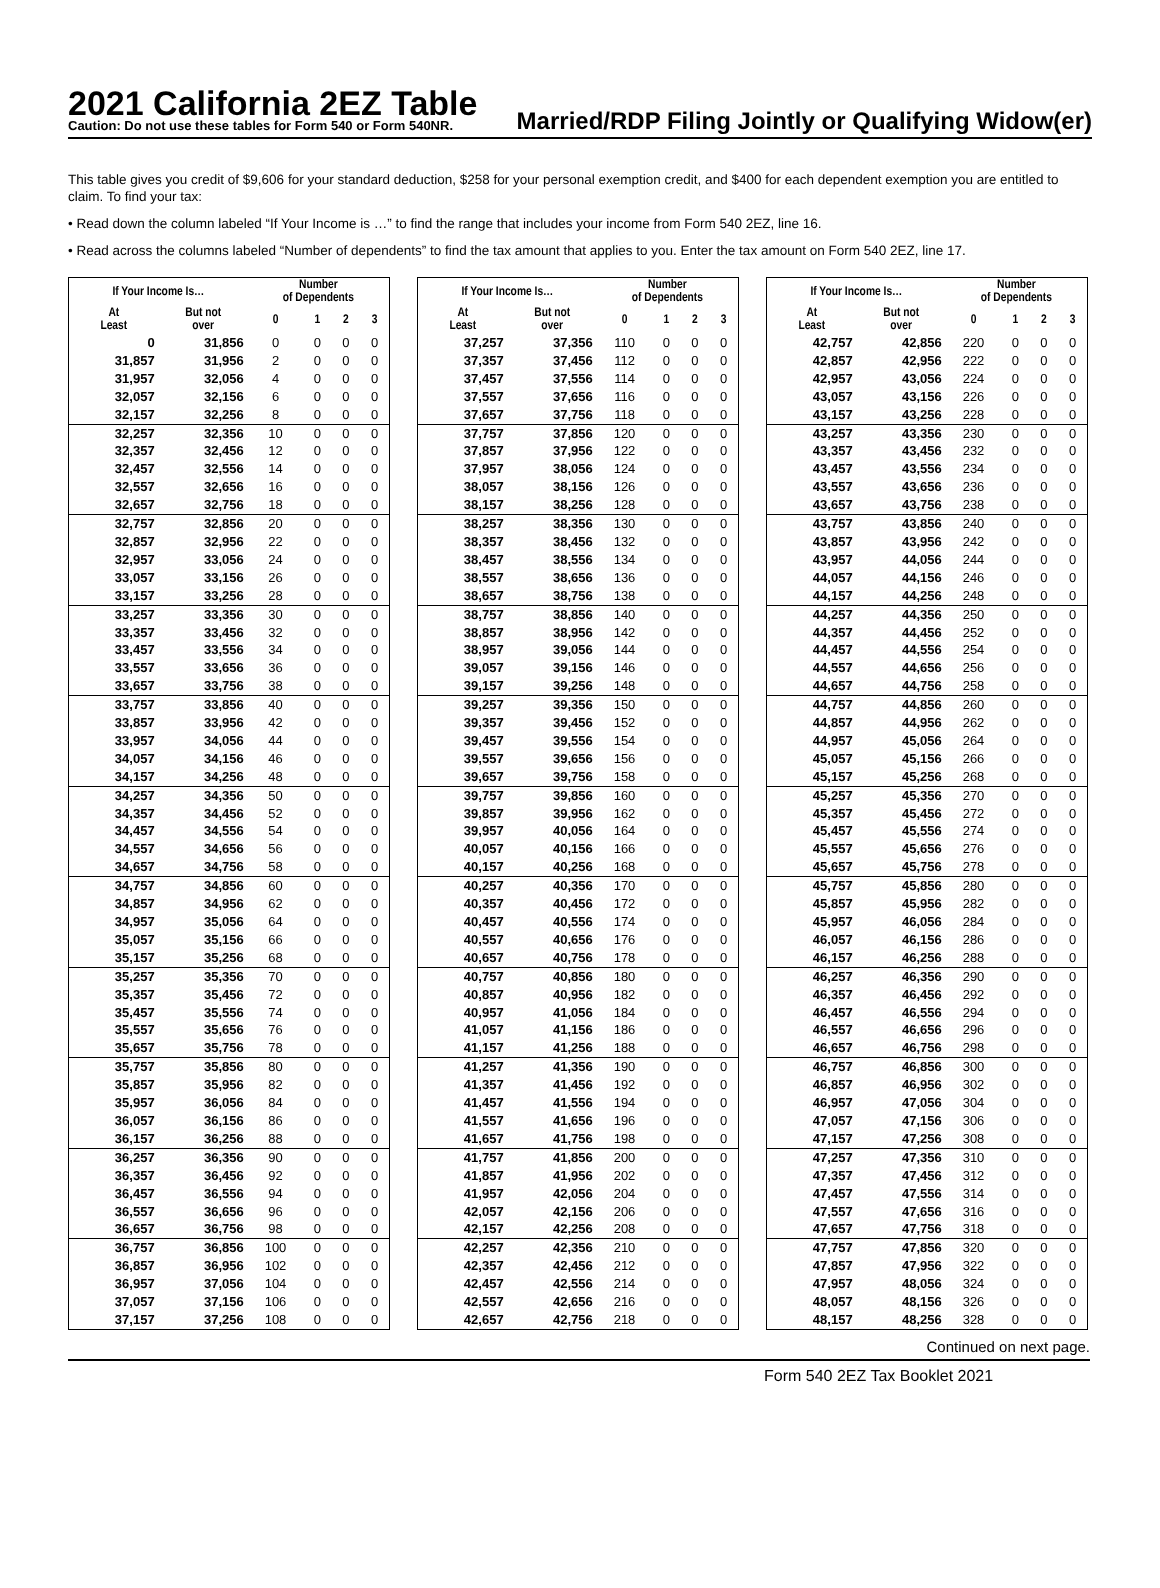2021 California 2EZ Table
Caution: Do not use these tables for Form 540 or Form 540NR.
Married/RDP Filing Jointly or Qualifying Widow(er)
This table gives you credit of $9,606 for your standard deduction, $258 for your personal exemption credit, and $400 for each dependent exemption you are entitled to claim. To find your tax:
• Read down the column labeled “If Your Income is …” to find the range that includes your income from Form 540 2EZ, line 16.
• Read across the columns labeled “Number of dependents” to find the tax amount that applies to you. Enter the tax amount on Form 540 2EZ, line 17.
| If Your Income Is… | | Number of Dependents | | | |
| --- | --- | --- | --- | --- | --- |
| At Least | But not over | 0 | 1 | 2 | 3 |
| 0 | 31,856 | 0 | 0 | 0 | 0 |
| 31,857 | 31,956 | 2 | 0 | 0 | 0 |
| 31,957 | 32,056 | 4 | 0 | 0 | 0 |
| 32,057 | 32,156 | 6 | 0 | 0 | 0 |
| 32,157 | 32,256 | 8 | 0 | 0 | 0 |
| 32,257 | 32,356 | 10 | 0 | 0 | 0 |
| 32,357 | 32,456 | 12 | 0 | 0 | 0 |
| 32,457 | 32,556 | 14 | 0 | 0 | 0 |
| 32,557 | 32,656 | 16 | 0 | 0 | 0 |
| 32,657 | 32,756 | 18 | 0 | 0 | 0 |
| 32,757 | 32,856 | 20 | 0 | 0 | 0 |
| 32,857 | 32,956 | 22 | 0 | 0 | 0 |
| 32,957 | 33,056 | 24 | 0 | 0 | 0 |
| 33,057 | 33,156 | 26 | 0 | 0 | 0 |
| 33,157 | 33,256 | 28 | 0 | 0 | 0 |
| 33,257 | 33,356 | 30 | 0 | 0 | 0 |
| 33,357 | 33,456 | 32 | 0 | 0 | 0 |
| 33,457 | 33,556 | 34 | 0 | 0 | 0 |
| 33,557 | 33,656 | 36 | 0 | 0 | 0 |
| 33,657 | 33,756 | 38 | 0 | 0 | 0 |
| 33,757 | 33,856 | 40 | 0 | 0 | 0 |
| 33,857 | 33,956 | 42 | 0 | 0 | 0 |
| 33,957 | 34,056 | 44 | 0 | 0 | 0 |
| 34,057 | 34,156 | 46 | 0 | 0 | 0 |
| 34,157 | 34,256 | 48 | 0 | 0 | 0 |
| 34,257 | 34,356 | 50 | 0 | 0 | 0 |
| 34,357 | 34,456 | 52 | 0 | 0 | 0 |
| 34,457 | 34,556 | 54 | 0 | 0 | 0 |
| 34,557 | 34,656 | 56 | 0 | 0 | 0 |
| 34,657 | 34,756 | 58 | 0 | 0 | 0 |
| 34,757 | 34,856 | 60 | 0 | 0 | 0 |
| 34,857 | 34,956 | 62 | 0 | 0 | 0 |
| 34,957 | 35,056 | 64 | 0 | 0 | 0 |
| 35,057 | 35,156 | 66 | 0 | 0 | 0 |
| 35,157 | 35,256 | 68 | 0 | 0 | 0 |
| 35,257 | 35,356 | 70 | 0 | 0 | 0 |
| 35,357 | 35,456 | 72 | 0 | 0 | 0 |
| 35,457 | 35,556 | 74 | 0 | 0 | 0 |
| 35,557 | 35,656 | 76 | 0 | 0 | 0 |
| 35,657 | 35,756 | 78 | 0 | 0 | 0 |
| 35,757 | 35,856 | 80 | 0 | 0 | 0 |
| 35,857 | 35,956 | 82 | 0 | 0 | 0 |
| 35,957 | 36,056 | 84 | 0 | 0 | 0 |
| 36,057 | 36,156 | 86 | 0 | 0 | 0 |
| 36,157 | 36,256 | 88 | 0 | 0 | 0 |
| 36,257 | 36,356 | 90 | 0 | 0 | 0 |
| 36,357 | 36,456 | 92 | 0 | 0 | 0 |
| 36,457 | 36,556 | 94 | 0 | 0 | 0 |
| 36,557 | 36,656 | 96 | 0 | 0 | 0 |
| 36,657 | 36,756 | 98 | 0 | 0 | 0 |
| 36,757 | 36,856 | 100 | 0 | 0 | 0 |
| 36,857 | 36,956 | 102 | 0 | 0 | 0 |
| 36,957 | 37,056 | 104 | 0 | 0 | 0 |
| 37,057 | 37,156 | 106 | 0 | 0 | 0 |
| 37,157 | 37,256 | 108 | 0 | 0 | 0 |
| If Your Income Is… | | Number of Dependents | | | |
| --- | --- | --- | --- | --- | --- |
| At Least | But not over | 0 | 1 | 2 | 3 |
| 37,257 | 37,356 | 110 | 0 | 0 | 0 |
| 37,357 | 37,456 | 112 | 0 | 0 | 0 |
| 37,457 | 37,556 | 114 | 0 | 0 | 0 |
| 37,557 | 37,656 | 116 | 0 | 0 | 0 |
| 37,657 | 37,756 | 118 | 0 | 0 | 0 |
| 37,757 | 37,856 | 120 | 0 | 0 | 0 |
| 37,857 | 37,956 | 122 | 0 | 0 | 0 |
| 37,957 | 38,056 | 124 | 0 | 0 | 0 |
| 38,057 | 38,156 | 126 | 0 | 0 | 0 |
| 38,157 | 38,256 | 128 | 0 | 0 | 0 |
| 38,257 | 38,356 | 130 | 0 | 0 | 0 |
| 38,357 | 38,456 | 132 | 0 | 0 | 0 |
| 38,457 | 38,556 | 134 | 0 | 0 | 0 |
| 38,557 | 38,656 | 136 | 0 | 0 | 0 |
| 38,657 | 38,756 | 138 | 0 | 0 | 0 |
| 38,757 | 38,856 | 140 | 0 | 0 | 0 |
| 38,857 | 38,956 | 142 | 0 | 0 | 0 |
| 38,957 | 39,056 | 144 | 0 | 0 | 0 |
| 39,057 | 39,156 | 146 | 0 | 0 | 0 |
| 39,157 | 39,256 | 148 | 0 | 0 | 0 |
| 39,257 | 39,356 | 150 | 0 | 0 | 0 |
| 39,357 | 39,456 | 152 | 0 | 0 | 0 |
| 39,457 | 39,556 | 154 | 0 | 0 | 0 |
| 39,557 | 39,656 | 156 | 0 | 0 | 0 |
| 39,657 | 39,756 | 158 | 0 | 0 | 0 |
| 39,757 | 39,856 | 160 | 0 | 0 | 0 |
| 39,857 | 39,956 | 162 | 0 | 0 | 0 |
| 39,957 | 40,056 | 164 | 0 | 0 | 0 |
| 40,057 | 40,156 | 166 | 0 | 0 | 0 |
| 40,157 | 40,256 | 168 | 0 | 0 | 0 |
| 40,257 | 40,356 | 170 | 0 | 0 | 0 |
| 40,357 | 40,456 | 172 | 0 | 0 | 0 |
| 40,457 | 40,556 | 174 | 0 | 0 | 0 |
| 40,557 | 40,656 | 176 | 0 | 0 | 0 |
| 40,657 | 40,756 | 178 | 0 | 0 | 0 |
| 40,757 | 40,856 | 180 | 0 | 0 | 0 |
| 40,857 | 40,956 | 182 | 0 | 0 | 0 |
| 40,957 | 41,056 | 184 | 0 | 0 | 0 |
| 41,057 | 41,156 | 186 | 0 | 0 | 0 |
| 41,157 | 41,256 | 188 | 0 | 0 | 0 |
| 41,257 | 41,356 | 190 | 0 | 0 | 0 |
| 41,357 | 41,456 | 192 | 0 | 0 | 0 |
| 41,457 | 41,556 | 194 | 0 | 0 | 0 |
| 41,557 | 41,656 | 196 | 0 | 0 | 0 |
| 41,657 | 41,756 | 198 | 0 | 0 | 0 |
| 41,757 | 41,856 | 200 | 0 | 0 | 0 |
| 41,857 | 41,956 | 202 | 0 | 0 | 0 |
| 41,957 | 42,056 | 204 | 0 | 0 | 0 |
| 42,057 | 42,156 | 206 | 0 | 0 | 0 |
| 42,157 | 42,256 | 208 | 0 | 0 | 0 |
| 42,257 | 42,356 | 210 | 0 | 0 | 0 |
| 42,357 | 42,456 | 212 | 0 | 0 | 0 |
| 42,457 | 42,556 | 214 | 0 | 0 | 0 |
| 42,557 | 42,656 | 216 | 0 | 0 | 0 |
| 42,657 | 42,756 | 218 | 0 | 0 | 0 |
| If Your Income Is… | | Number of Dependents | | | |
| --- | --- | --- | --- | --- | --- |
| At Least | But not over | 0 | 1 | 2 | 3 |
| 42,757 | 42,856 | 220 | 0 | 0 | 0 |
| 42,857 | 42,956 | 222 | 0 | 0 | 0 |
| 42,957 | 43,056 | 224 | 0 | 0 | 0 |
| 43,057 | 43,156 | 226 | 0 | 0 | 0 |
| 43,157 | 43,256 | 228 | 0 | 0 | 0 |
| 43,257 | 43,356 | 230 | 0 | 0 | 0 |
| 43,357 | 43,456 | 232 | 0 | 0 | 0 |
| 43,457 | 43,556 | 234 | 0 | 0 | 0 |
| 43,557 | 43,656 | 236 | 0 | 0 | 0 |
| 43,657 | 43,756 | 238 | 0 | 0 | 0 |
| 43,757 | 43,856 | 240 | 0 | 0 | 0 |
| 43,857 | 43,956 | 242 | 0 | 0 | 0 |
| 43,957 | 44,056 | 244 | 0 | 0 | 0 |
| 44,057 | 44,156 | 246 | 0 | 0 | 0 |
| 44,157 | 44,256 | 248 | 0 | 0 | 0 |
| 44,257 | 44,356 | 250 | 0 | 0 | 0 |
| 44,357 | 44,456 | 252 | 0 | 0 | 0 |
| 44,457 | 44,556 | 254 | 0 | 0 | 0 |
| 44,557 | 44,656 | 256 | 0 | 0 | 0 |
| 44,657 | 44,756 | 258 | 0 | 0 | 0 |
| 44,757 | 44,856 | 260 | 0 | 0 | 0 |
| 44,857 | 44,956 | 262 | 0 | 0 | 0 |
| 44,957 | 45,056 | 264 | 0 | 0 | 0 |
| 45,057 | 45,156 | 266 | 0 | 0 | 0 |
| 45,157 | 45,256 | 268 | 0 | 0 | 0 |
| 45,257 | 45,356 | 270 | 0 | 0 | 0 |
| 45,357 | 45,456 | 272 | 0 | 0 | 0 |
| 45,457 | 45,556 | 274 | 0 | 0 | 0 |
| 45,557 | 45,656 | 276 | 0 | 0 | 0 |
| 45,657 | 45,756 | 278 | 0 | 0 | 0 |
| 45,757 | 45,856 | 280 | 0 | 0 | 0 |
| 45,857 | 45,956 | 282 | 0 | 0 | 0 |
| 45,957 | 46,056 | 284 | 0 | 0 | 0 |
| 46,057 | 46,156 | 286 | 0 | 0 | 0 |
| 46,157 | 46,256 | 288 | 0 | 0 | 0 |
| 46,257 | 46,356 | 290 | 0 | 0 | 0 |
| 46,357 | 46,456 | 292 | 0 | 0 | 0 |
| 46,457 | 46,556 | 294 | 0 | 0 | 0 |
| 46,557 | 46,656 | 296 | 0 | 0 | 0 |
| 46,657 | 46,756 | 298 | 0 | 0 | 0 |
| 46,757 | 46,856 | 300 | 0 | 0 | 0 |
| 46,857 | 46,956 | 302 | 0 | 0 | 0 |
| 46,957 | 47,056 | 304 | 0 | 0 | 0 |
| 47,057 | 47,156 | 306 | 0 | 0 | 0 |
| 47,157 | 47,256 | 308 | 0 | 0 | 0 |
| 47,257 | 47,356 | 310 | 0 | 0 | 0 |
| 47,357 | 47,456 | 312 | 0 | 0 | 0 |
| 47,457 | 47,556 | 314 | 0 | 0 | 0 |
| 47,557 | 47,656 | 316 | 0 | 0 | 0 |
| 47,657 | 47,756 | 318 | 0 | 0 | 0 |
| 47,757 | 47,856 | 320 | 0 | 0 | 0 |
| 47,857 | 47,956 | 322 | 0 | 0 | 0 |
| 47,957 | 48,056 | 324 | 0 | 0 | 0 |
| 48,057 | 48,156 | 326 | 0 | 0 | 0 |
| 48,157 | 48,256 | 328 | 0 | 0 | 0 |
Continued on next page.
Form 540 2EZ Tax Booklet 2021